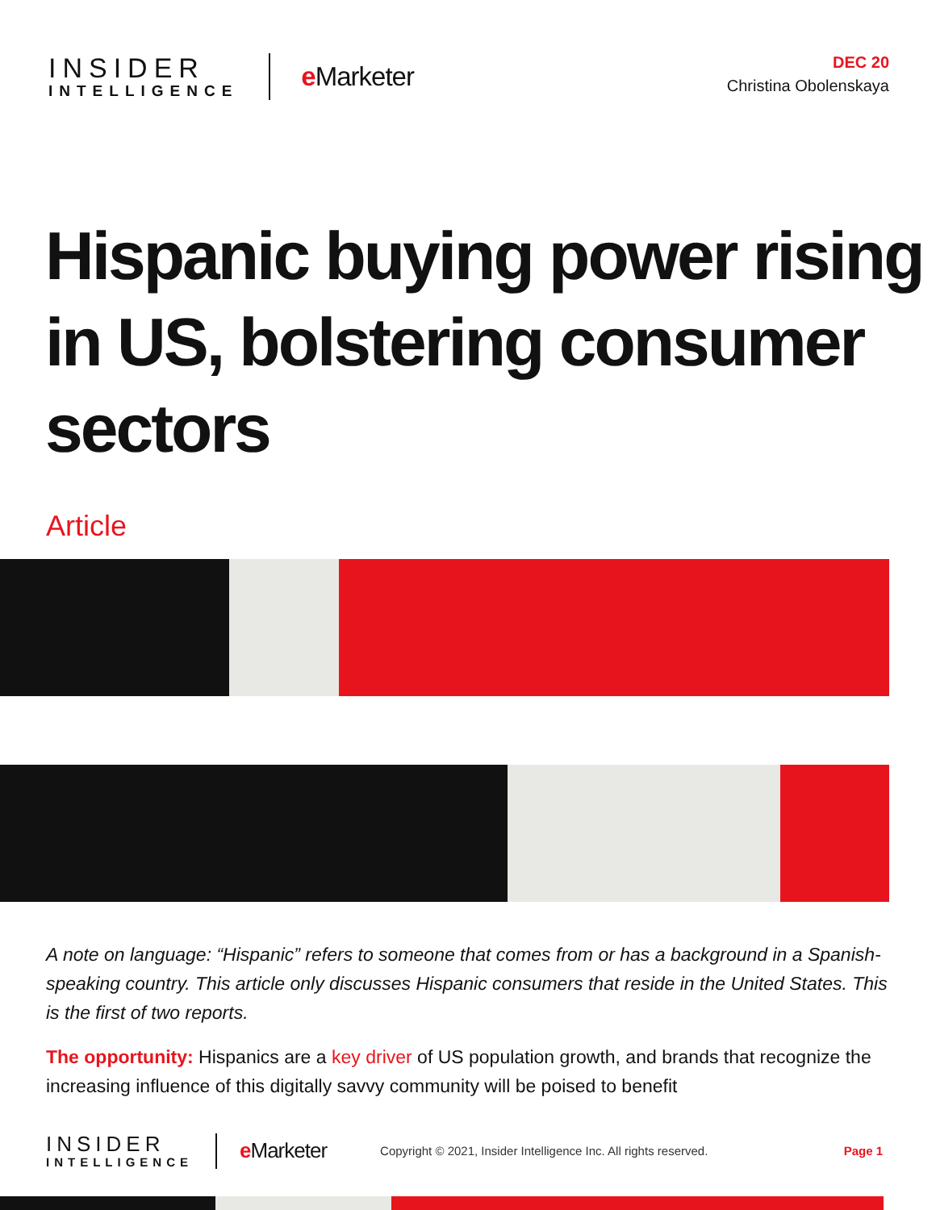INSIDER
INTELLIGENCE
e Marketer
DEC 20
Christina Obolenskaya
Hispanic buying power rising in US, bolstering consumer sectors
Article
A note on language: “Hispanic” refers to someone that comes from or has a background in a Spanish-speaking country. This article only discusses Hispanic consumers that reside in the United States. This is the first of two reports.
The opportunity: Hispanics are a key driver of US population growth, and brands that recognize the increasing influence of this digitally savvy community will be poised to benefit
INSIDER
INTELLIGENCE
e Marketer
Copyright © 2021, Insider Intelligence Inc. All rights reserved.
Page 1